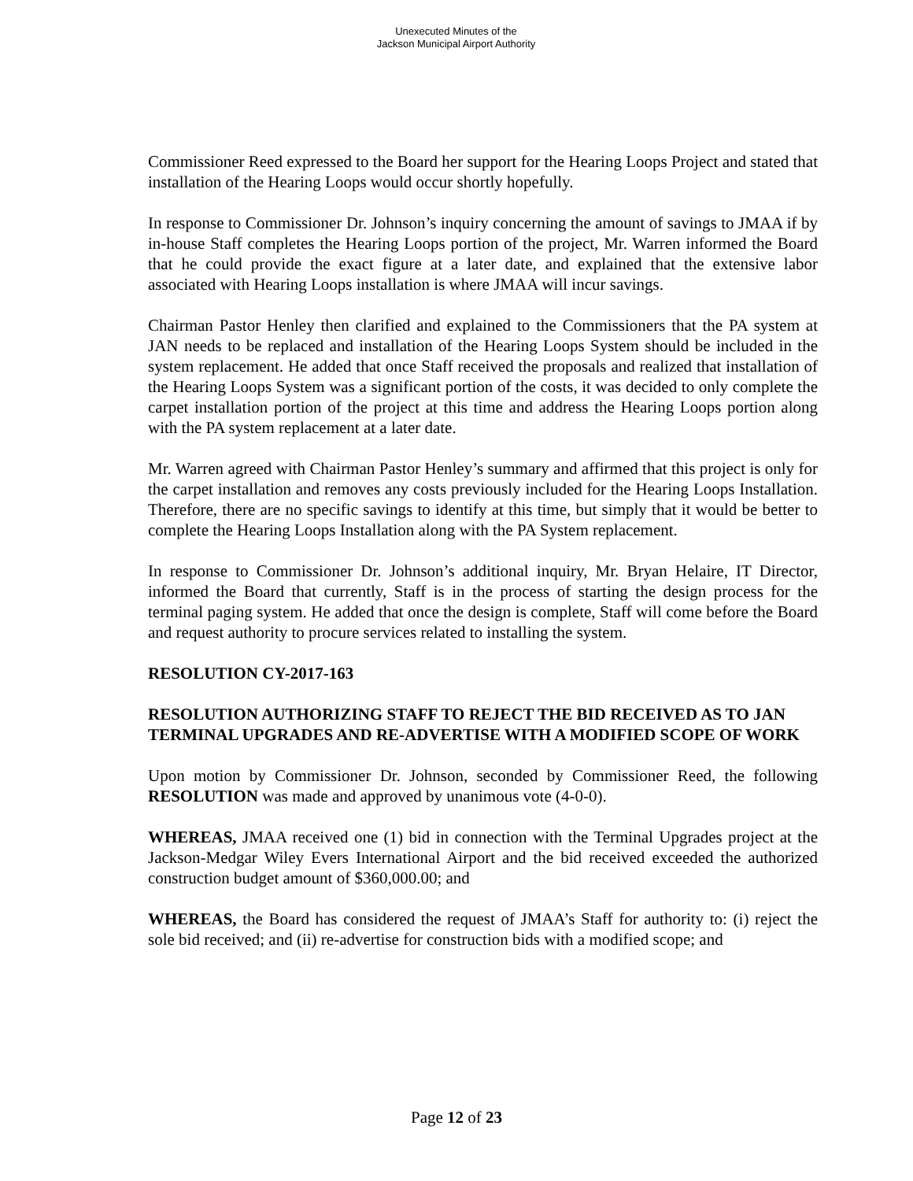Unexecuted Minutes of the
Jackson Municipal Airport Authority
Commissioner Reed expressed to the Board her support for the Hearing Loops Project and stated that installation of the Hearing Loops would occur shortly hopefully.
In response to Commissioner Dr. Johnson’s inquiry concerning the amount of savings to JMAA if by in-house Staff completes the Hearing Loops portion of the project, Mr. Warren informed the Board that he could provide the exact figure at a later date, and explained that the extensive labor associated with Hearing Loops installation is where JMAA will incur savings.
Chairman Pastor Henley then clarified and explained to the Commissioners that the PA system at JAN needs to be replaced and installation of the Hearing Loops System should be included in the system replacement. He added that once Staff received the proposals and realized that installation of the Hearing Loops System was a significant portion of the costs, it was decided to only complete the carpet installation portion of the project at this time and address the Hearing Loops portion along with the PA system replacement at a later date.
Mr. Warren agreed with Chairman Pastor Henley’s summary and affirmed that this project is only for the carpet installation and removes any costs previously included for the Hearing Loops Installation. Therefore, there are no specific savings to identify at this time, but simply that it would be better to complete the Hearing Loops Installation along with the PA System replacement.
In response to Commissioner Dr. Johnson’s additional inquiry, Mr. Bryan Helaire, IT Director, informed the Board that currently, Staff is in the process of starting the design process for the terminal paging system. He added that once the design is complete, Staff will come before the Board and request authority to procure services related to installing the system.
RESOLUTION CY-2017-163
RESOLUTION AUTHORIZING STAFF TO REJECT THE BID RECEIVED AS TO JAN TERMINAL UPGRADES AND RE-ADVERTISE WITH A MODIFIED SCOPE OF WORK
Upon motion by Commissioner Dr. Johnson, seconded by Commissioner Reed, the following RESOLUTION was made and approved by unanimous vote (4-0-0).
WHEREAS, JMAA received one (1) bid in connection with the Terminal Upgrades project at the Jackson-Medgar Wiley Evers International Airport and the bid received exceeded the authorized construction budget amount of $360,000.00; and
WHEREAS, the Board has considered the request of JMAA’s Staff for authority to: (i) reject the sole bid received; and (ii) re-advertise for construction bids with a modified scope; and
Page 12 of 23